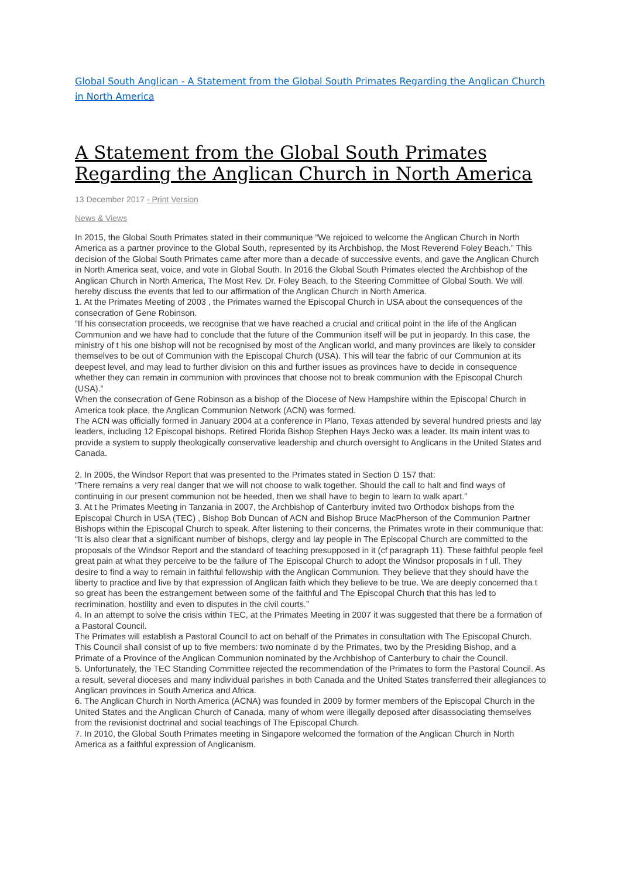Global South Anglican - A Statement from the Global South Primates Regarding the Anglican Church in North America
A Statement from the Global South Primates Regarding the Anglican Church in North America
13 December 2017 - Print Version
News & Views
In 2015, the Global South Primates stated in their communique “We rejoiced to welcome the Anglican Church in North America as a partner province to the Global South, represented by its Archbishop, the Most Reverend Foley Beach.” This decision of the Global South Primates came after more than a decade of successive events, and gave the Anglican Church in North America seat, voice, and vote in Global South. In 2016 the Global South Primates elected the Archbishop of the Anglican Church in North America, The Most Rev. Dr. Foley Beach, to the Steering Committee of Global South. We will hereby discuss the events that led to our affirmation of the Anglican Church in North America.
1. At the Primates Meeting of 2003 , the Primates warned the Episcopal Church in USA about the consequences of the consecration of Gene Robinson.
“If his consecration proceeds, we recognise that we have reached a crucial and critical point in the life of the Anglican Communion and we have had to conclude that the future of the Communion itself will be put in jeopardy. In this case, the ministry of t his one bishop will not be recognised by most of the Anglican world, and many provinces are likely to consider themselves to be out of Communion with the Episcopal Church (USA). This will tear the fabric of our Communion at its deepest level, and may lead to further division on this and further issues as provinces have to decide in consequence whether they can remain in communion with provinces that choose not to break communion with the Episcopal Church (USA).”
When the consecration of Gene Robinson as a bishop of the Diocese of New Hampshire within the Episcopal Church in America took place, the Anglican Communion Network (ACN) was formed.
The ACN was officially formed in January 2004 at a conference in Plano, Texas attended by several hundred priests and lay leaders, including 12 Episcopal bishops. Retired Florida Bishop Stephen Hays Jecko was a leader. Its main intent was to provide a system to supply theologically conservative leadership and church oversight to Anglicans in the United States and Canada.
2. In 2005, the Windsor Report that was presented to the Primates stated in Section D 157 that:
“There remains a very real danger that we will not choose to walk together. Should the call to halt and find ways of continuing in our present communion not be heeded, then we shall have to begin to learn to walk apart.”
3. At t he Primates Meeting in Tanzania in 2007, the Archbishop of Canterbury invited two Orthodox bishops from the Episcopal Church in USA (TEC) , Bishop Bob Duncan of ACN and Bishop Bruce MacPherson of the Communion Partner Bishops within the Episcopal Church to speak. After listening to their concerns, the Primates wrote in their communique that:
“It is also clear that a significant number of bishops, clergy and lay people in The Episcopal Church are committed to the proposals of the Windsor Report and the standard of teaching presupposed in it (cf paragraph 11). These faithful people feel great pain at what they perceive to be the failure of The Episcopal Church to adopt the Windsor proposals in f ull. They desire to find a way to remain in faithful fellowship with the Anglican Communion. They believe that they should have the liberty to practice and live by that expression of Anglican faith which they believe to be true. We are deeply concerned tha t so great has been the estrangement between some of the faithful and The Episcopal Church that this has led to recrimination, hostility and even to disputes in the civil courts.”
4. In an attempt to solve the crisis within TEC, at the Primates Meeting in 2007 it was suggested that there be a formation of a Pastoral Council.
The Primates will establish a Pastoral Council to act on behalf of the Primates in consultation with The Episcopal Church. This Council shall consist of up to five members: two nominate d by the Primates, two by the Presiding Bishop, and a Primate of a Province of the Anglican Communion nominated by the Archbishop of Canterbury to chair the Council.
5. Unfortunately, the TEC Standing Committee rejected the recommendation of the Primates to form the Pastoral Council. As a result, several dioceses and many individual parishes in both Canada and the United States transferred their allegiances to Anglican provinces in South America and Africa.
6. The Anglican Church in North America (ACNA) was founded in 2009 by former members of the Episcopal Church in the United States and the Anglican Church of Canada, many of whom were illegally deposed after disassociating themselves from the revisionist doctrinal and social teachings of The Episcopal Church.
7. In 2010, the Global South Primates meeting in Singapore welcomed the formation of the Anglican Church in North America as a faithful expression of Anglicanism.